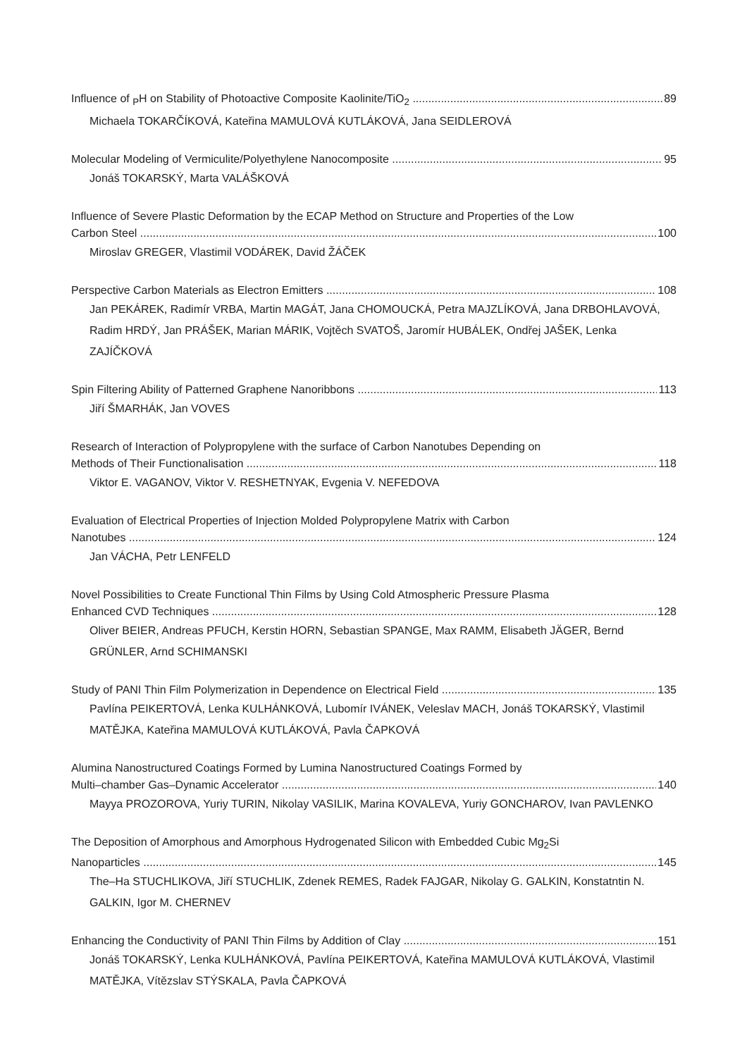Influence of <sub>P</sub>H on Stability of Photoactive Composite Kaolinite/TiO<sub>2</sub> 89
Michaela TOKARČÍKOVÁ, Kateřina MAMULOVÁ KUTLÁKOVÁ, Jana SEIDLEROVÁ
Molecular Modeling of Vermiculite/Polyethylene Nanocomposite 95
Jonáš TOKARSKÝ, Marta VALÁŠKOVÁ
Influence of Severe Plastic Deformation by the ECAP Method on Structure and Properties of the Low
Carbon Steel 100
Miroslav GREGER, Vlastimil VODÁREK, David ŽÁČEK
Perspective Carbon Materials as Electron Emitters 108
Jan PEKÁREK, Radimír VRBA, Martin MAGÁT, Jana CHOMOUCKÁ, Petra MAJZLÍKOVÁ, Jana DRBOHLAVOVÁ, Radim HRDÝ, Jan PRÁŠEK, Marian MÁRIK, Vojtěch SVATOŠ, Jaromír HUBÁLEK, Ondřej JAŠEK, Lenka ZAJÍČKOVÁ
Spin Filtering Ability of Patterned Graphene Nanoribbons 113
Jiří ŠMARHÁK, Jan VOVES
Research of Interaction of Polypropylene with the surface of Carbon Nanotubes Depending on
Methods of Their Functionalisation 118
Viktor E. VAGANOV, Viktor V. RESHETNYAK, Evgenia V. NEFEDOVA
Evaluation of Electrical Properties of Injection Molded Polypropylene Matrix with Carbon
Nanotubes 124
Jan VÁCHA, Petr LENFELD
Novel Possibilities to Create Functional Thin Films by Using Cold Atmospheric Pressure Plasma
Enhanced CVD Techniques 128
Oliver BEIER, Andreas PFUCH, Kerstin HORN, Sebastian SPANGE, Max RAMM, Elisabeth JÄGER, Bernd GRÜNLER, Arnd SCHIMANSKI
Study of PANI Thin Film Polymerization in Dependence on Electrical Field 135
Pavlína PEIKERTOVÁ, Lenka KULHÁNKOVÁ, Lubomír IVÁNEK, Veleslav MACH, Jonáš TOKARSKÝ, Vlastimil MATĚJKA, Kateřina MAMULOVÁ KUTLÁKOVÁ, Pavla ČAPKOVÁ
Alumina Nanostructured Coatings Formed by Lumina Nanostructured Coatings Formed by
Multi–chamber Gas–Dynamic Accelerator 140
Mayya PROZOROVA, Yuriy TURIN, Nikolay VASILIK, Marina KOVALEVA, Yuriy GONCHAROV, Ivan PAVLENKO
The Deposition of Amorphous and Amorphous Hydrogenated Silicon with Embedded Cubic Mg<sub>2</sub>Si
Nanoparticles 145
The–Ha STUCHLIKOVA, Jiří STUCHLIK, Zdenek REMES, Radek FAJGAR, Nikolay G. GALKIN, Konstatntin N. GALKIN, Igor M. CHERNEV
Enhancing the Conductivity of PANI Thin Films by Addition of Clay 151
Jonáš TOKARSKÝ, Lenka KULHÁNKOVÁ, Pavlína PEIKERTOVÁ, Kateřina MAMULOVÁ KUTLÁKOVÁ, Vlastimil MATĚJKA, Vítězslav STÝSKALA, Pavla ČAPKOVÁ